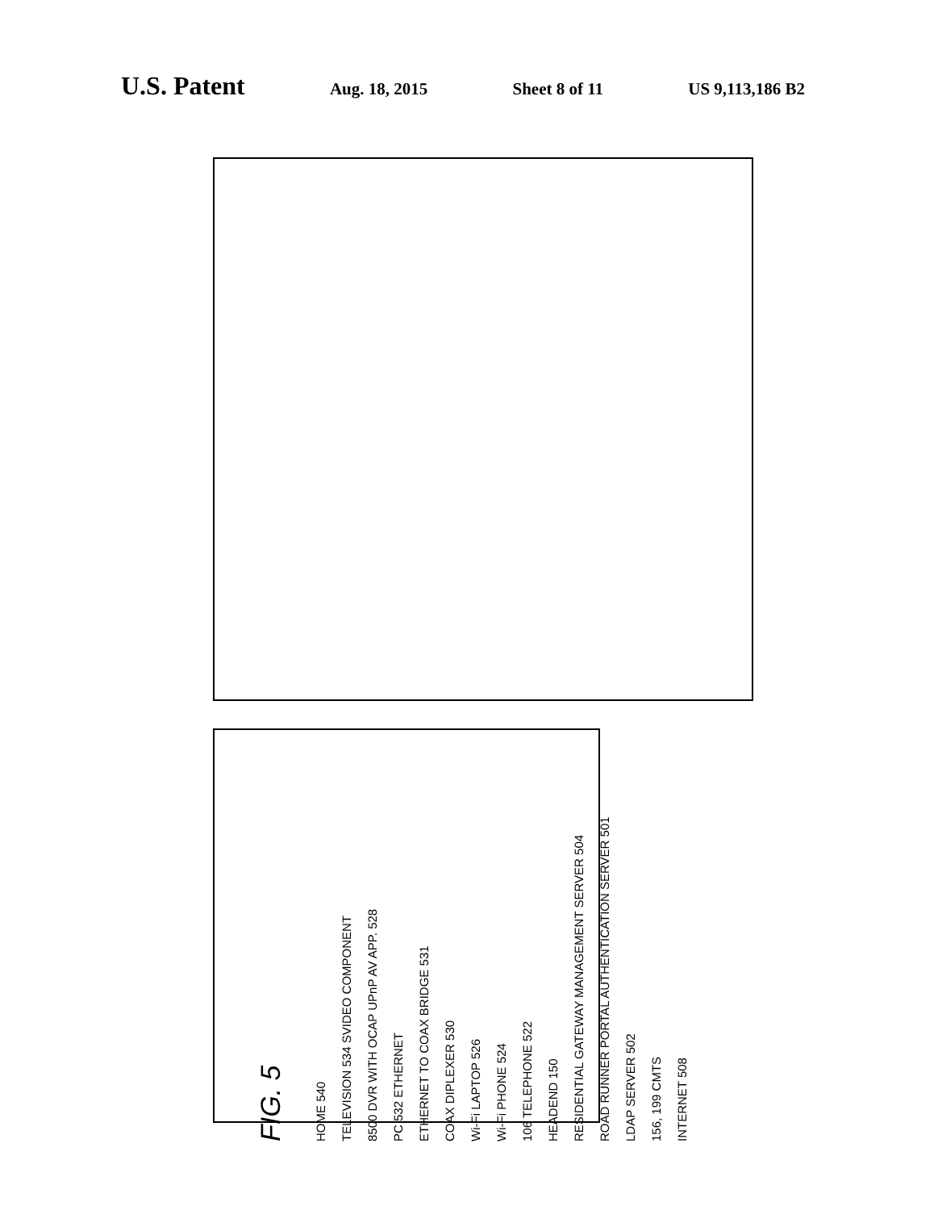U.S. Patent
Aug. 18, 2015 Sheet 8 of 11 US 9,113,186 B2
FIG. 5
HOME 540
TELEVISION 534 SVIDEO COMPONENT
8500 DVR WITH OCAP UPnP AV APP. 528
PC 532 ETHERNET
ETHERNET TO COAX BRIDGE 531
COAX DIPLEXER 530
Wi-Fi LAPTOP 526
Wi-Fi PHONE 524
106 TELEPHONE 522
HEADEND 150
RESIDENTIAL GATEWAY MANAGEMENT SERVER 504
ROAD RUNNER PORTAL AUTHENTICATION SERVER 501
LDAP SERVER 502
156, 199 CMTS
INTERNET 508